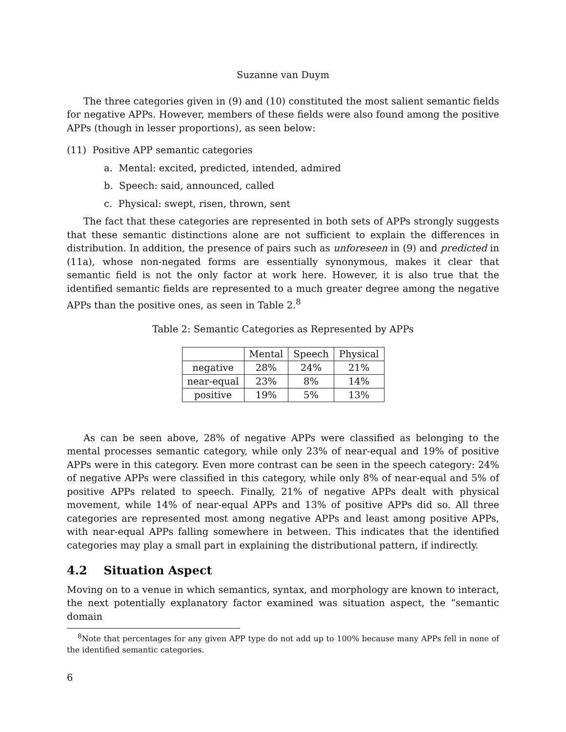Suzanne van Duym
The three categories given in (9) and (10) constituted the most salient semantic fields for negative APPs. However, members of these fields were also found among the positive APPs (though in lesser proportions), as seen below:
(11) Positive APP semantic categories
a. Mental: excited, predicted, intended, admired
b. Speech: said, announced, called
c. Physical: swept, risen, thrown, sent
The fact that these categories are represented in both sets of APPs strongly suggests that these semantic distinctions alone are not sufficient to explain the differences in distribution. In addition, the presence of pairs such as unforeseen in (9) and predicted in (11a), whose non-negated forms are essentially synonymous, makes it clear that semantic field is not the only factor at work here. However, it is also true that the identified semantic fields are represented to a much greater degree among the negative APPs than the positive ones, as seen in Table 2.<sup>8</sup>
Table 2: Semantic Categories as Represented by APPs
| | Mental | Speech | Physical |
| --- | --- | --- | --- |
| negative | 28% | 24% | 21% |
| near-equal | 23% | 8% | 14% |
| positive | 19% | 5% | 13% |
As can be seen above, 28% of negative APPs were classified as belonging to the mental processes semantic category, while only 23% of near-equal and 19% of positive APPs were in this category. Even more contrast can be seen in the speech category: 24% of negative APPs were classified in this category, while only 8% of near-equal and 5% of positive APPs related to speech. Finally, 21% of negative APPs dealt with physical movement, while 14% of near-equal APPs and 13% of positive APPs did so. All three categories are represented most among negative APPs and least among positive APPs, with near-equal APPs falling somewhere in between. This indicates that the identified categories may play a small part in explaining the distributional pattern, if indirectly.
4.2 Situation Aspect
Moving on to a venue in which semantics, syntax, and morphology are known to interact, the next potentially explanatory factor examined was situation aspect, the “semantic domain
<sup>8</sup> Note that percentages for any given APP type do not add up to 100% because many APPs fell in none of the identified semantic categories.
6